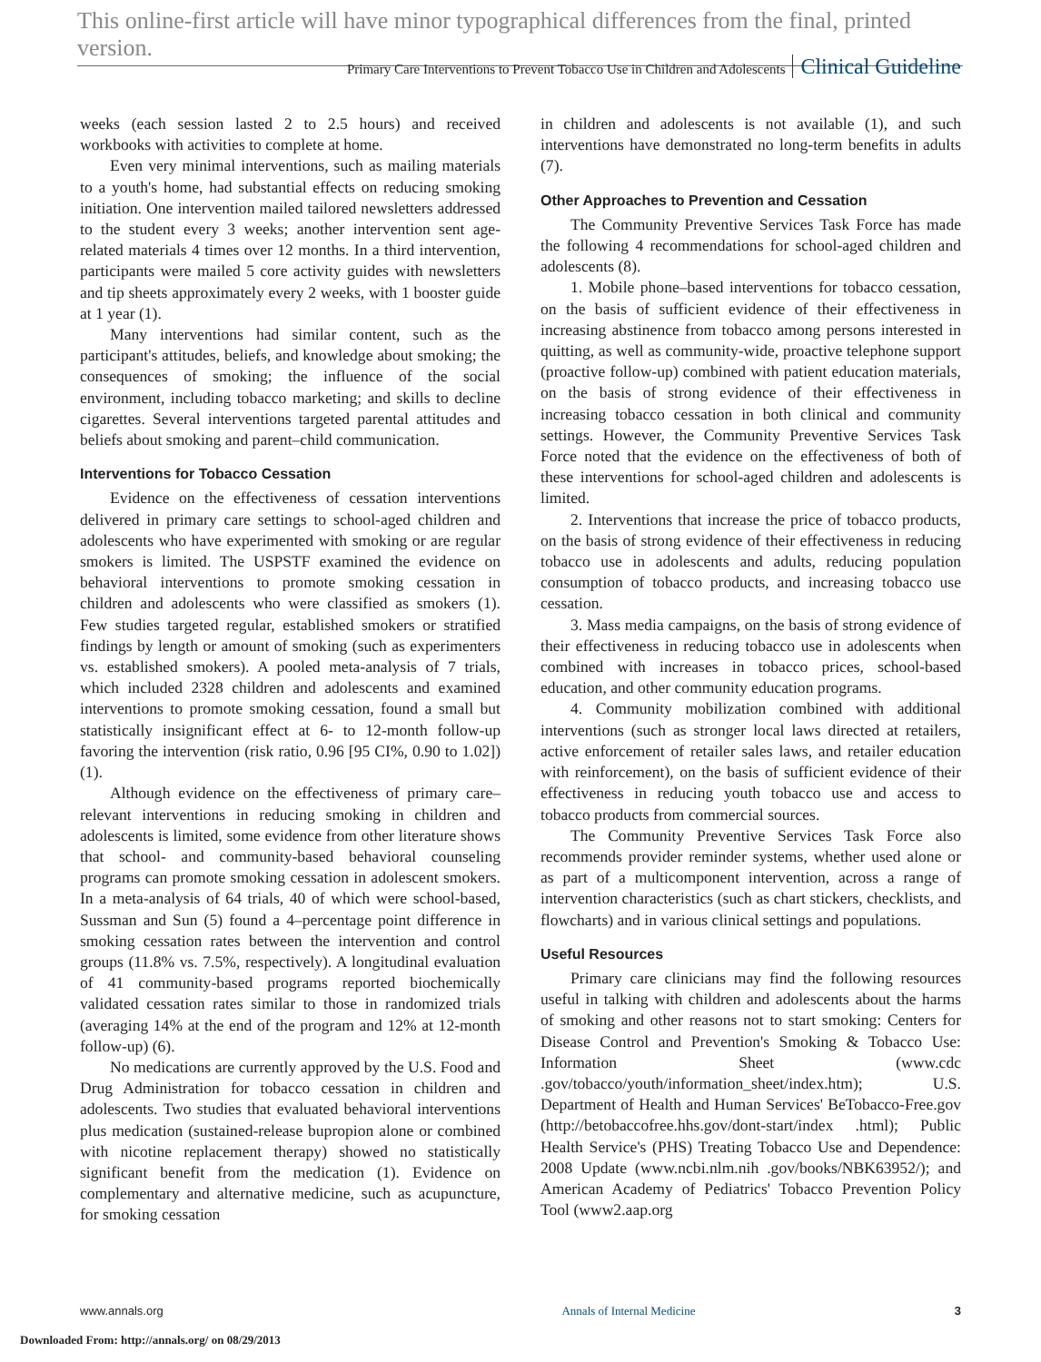This online-first article will have minor typographical differences from the final, printed version.
Primary Care Interventions to Prevent Tobacco Use in Children and Adolescents Clinical Guideline
weeks (each session lasted 2 to 2.5 hours) and received workbooks with activities to complete at home.
Even very minimal interventions, such as mailing materials to a youth's home, had substantial effects on reducing smoking initiation. One intervention mailed tailored newsletters addressed to the student every 3 weeks; another intervention sent age-related materials 4 times over 12 months. In a third intervention, participants were mailed 5 core activity guides with newsletters and tip sheets approximately every 2 weeks, with 1 booster guide at 1 year (1).
Many interventions had similar content, such as the participant's attitudes, beliefs, and knowledge about smoking; the consequences of smoking; the influence of the social environment, including tobacco marketing; and skills to decline cigarettes. Several interventions targeted parental attitudes and beliefs about smoking and parent–child communication.
Interventions for Tobacco Cessation
Evidence on the effectiveness of cessation interventions delivered in primary care settings to school-aged children and adolescents who have experimented with smoking or are regular smokers is limited. The USPSTF examined the evidence on behavioral interventions to promote smoking cessation in children and adolescents who were classified as smokers (1). Few studies targeted regular, established smokers or stratified findings by length or amount of smoking (such as experimenters vs. established smokers). A pooled meta-analysis of 7 trials, which included 2328 children and adolescents and examined interventions to promote smoking cessation, found a small but statistically insignificant effect at 6- to 12-month follow-up favoring the intervention (risk ratio, 0.96 [95 CI%, 0.90 to 1.02]) (1).
Although evidence on the effectiveness of primary care–relevant interventions in reducing smoking in children and adolescents is limited, some evidence from other literature shows that school- and community-based behavioral counseling programs can promote smoking cessation in adolescent smokers. In a meta-analysis of 64 trials, 40 of which were school-based, Sussman and Sun (5) found a 4–percentage point difference in smoking cessation rates between the intervention and control groups (11.8% vs. 7.5%, respectively). A longitudinal evaluation of 41 community-based programs reported biochemically validated cessation rates similar to those in randomized trials (averaging 14% at the end of the program and 12% at 12-month follow-up) (6).
No medications are currently approved by the U.S. Food and Drug Administration for tobacco cessation in children and adolescents. Two studies that evaluated behavioral interventions plus medication (sustained-release bupropion alone or combined with nicotine replacement therapy) showed no statistically significant benefit from the medication (1). Evidence on complementary and alternative medicine, such as acupuncture, for smoking cessation
in children and adolescents is not available (1), and such interventions have demonstrated no long-term benefits in adults (7).
Other Approaches to Prevention and Cessation
The Community Preventive Services Task Force has made the following 4 recommendations for school-aged children and adolescents (8).
1. Mobile phone–based interventions for tobacco cessation, on the basis of sufficient evidence of their effectiveness in increasing abstinence from tobacco among persons interested in quitting, as well as community-wide, proactive telephone support (proactive follow-up) combined with patient education materials, on the basis of strong evidence of their effectiveness in increasing tobacco cessation in both clinical and community settings. However, the Community Preventive Services Task Force noted that the evidence on the effectiveness of both of these interventions for school-aged children and adolescents is limited.
2. Interventions that increase the price of tobacco products, on the basis of strong evidence of their effectiveness in reducing tobacco use in adolescents and adults, reducing population consumption of tobacco products, and increasing tobacco use cessation.
3. Mass media campaigns, on the basis of strong evidence of their effectiveness in reducing tobacco use in adolescents when combined with increases in tobacco prices, school-based education, and other community education programs.
4. Community mobilization combined with additional interventions (such as stronger local laws directed at retailers, active enforcement of retailer sales laws, and retailer education with reinforcement), on the basis of sufficient evidence of their effectiveness in reducing youth tobacco use and access to tobacco products from commercial sources.
The Community Preventive Services Task Force also recommends provider reminder systems, whether used alone or as part of a multicomponent intervention, across a range of intervention characteristics (such as chart stickers, checklists, and flowcharts) and in various clinical settings and populations.
Useful Resources
Primary care clinicians may find the following resources useful in talking with children and adolescents about the harms of smoking and other reasons not to start smoking: Centers for Disease Control and Prevention's Smoking & Tobacco Use: Information Sheet (www.cdc .gov/tobacco/youth/information_sheet/index.htm); U.S. Department of Health and Human Services' BeTobacco-Free.gov (http://betobaccofree.hhs.gov/dont-start/index .html); Public Health Service's (PHS) Treating Tobacco Use and Dependence: 2008 Update (www.ncbi.nlm.nih .gov/books/NBK63952/); and American Academy of Pediatrics' Tobacco Prevention Policy Tool (www2.aap.org
www.annals.org Annals of Internal Medicine 3
Downloaded From: http://annals.org/ on 08/29/2013